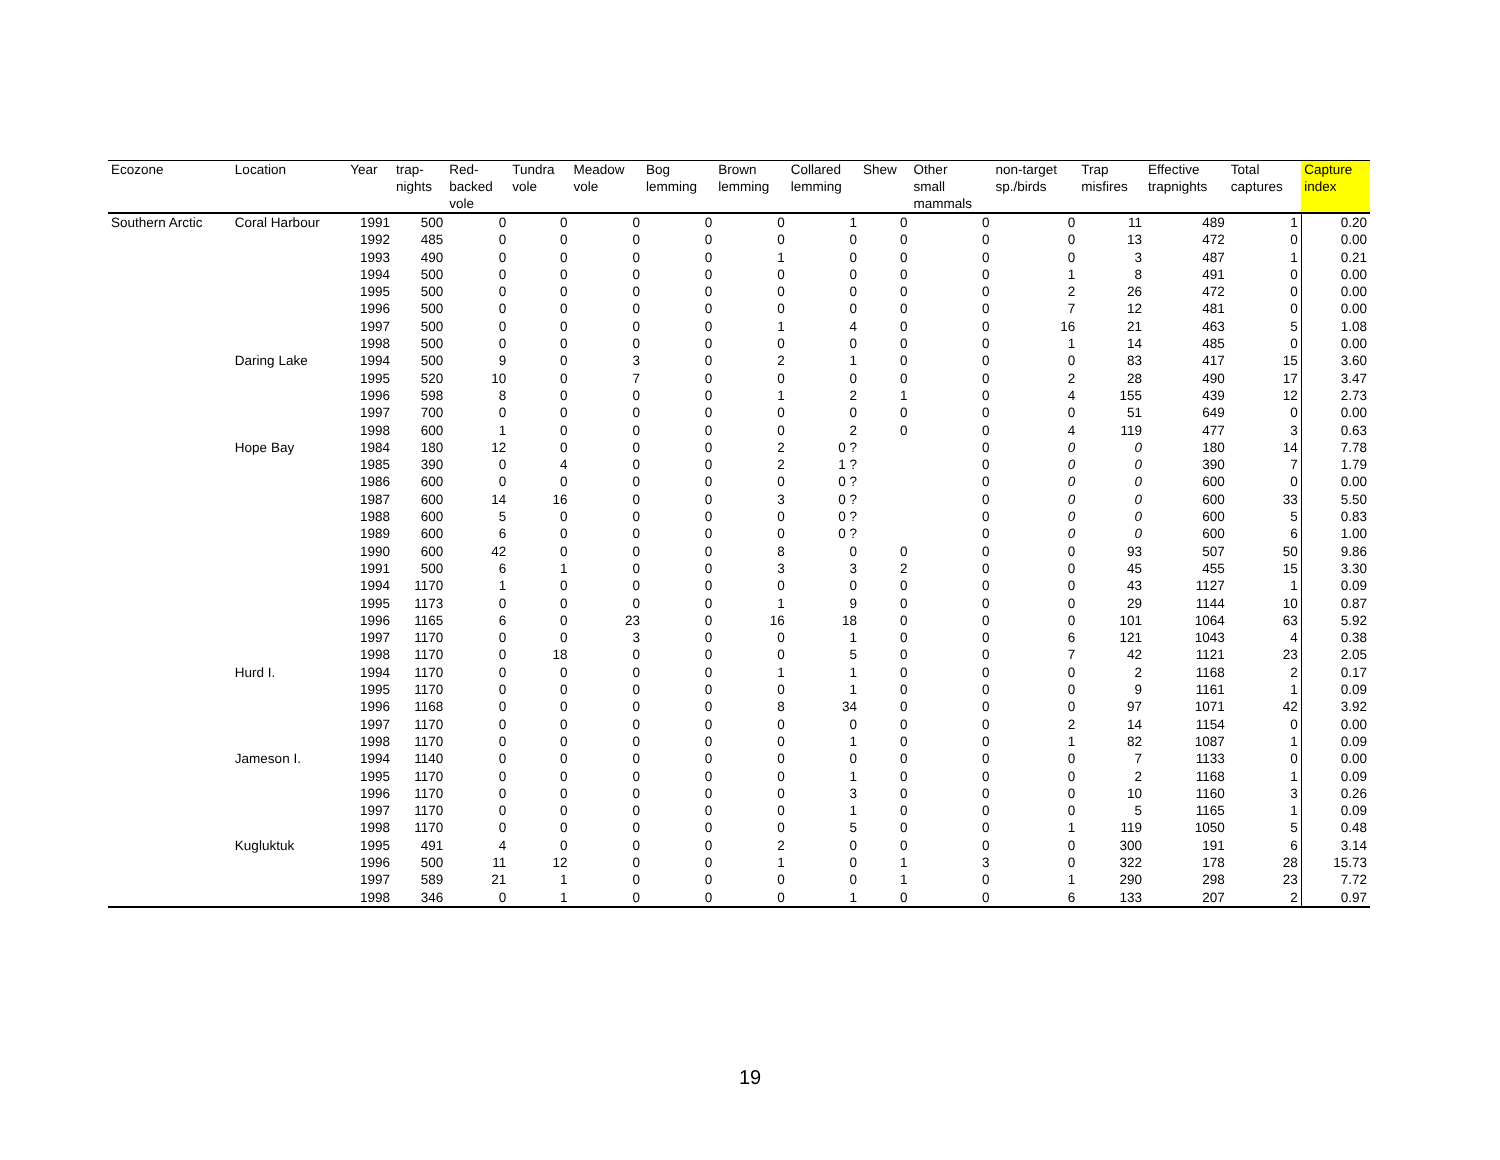| Ecozone | Location | Year | trap- nights | Red- backed vole | Tundra vole | Meadow vole | Bog lemming | Brown lemming | Collared lemming | Shew | Other small mammals | non-target sp./birds | Trap misfires | Effective trapnights | Total captures | Capture index |
| --- | --- | --- | --- | --- | --- | --- | --- | --- | --- | --- | --- | --- | --- | --- | --- | --- |
| Southern Arctic | Coral Harbour | 1991 | 500 | 0 | 0 | 0 | 0 | 0 | 1 | 0 | 0 | 0 | 11 | 489 | 1 | 0.20 |
| | | 1992 | 485 | 0 | 0 | 0 | 0 | 0 | 0 | 0 | 0 | 0 | 13 | 472 | 0 | 0.00 |
| | | 1993 | 490 | 0 | 0 | 0 | 0 | 1 | 0 | 0 | 0 | 0 | 3 | 487 | 1 | 0.21 |
| | | 1994 | 500 | 0 | 0 | 0 | 0 | 0 | 0 | 0 | 0 | 1 | 8 | 491 | 0 | 0.00 |
| | | 1995 | 500 | 0 | 0 | 0 | 0 | 0 | 0 | 0 | 0 | 2 | 26 | 472 | 0 | 0.00 |
| | | 1996 | 500 | 0 | 0 | 0 | 0 | 0 | 0 | 0 | 0 | 7 | 12 | 481 | 0 | 0.00 |
| | | 1997 | 500 | 0 | 0 | 0 | 0 | 1 | 4 | 0 | 0 | 16 | 21 | 463 | 5 | 1.08 |
| | | 1998 | 500 | 0 | 0 | 0 | 0 | 0 | 0 | 0 | 0 | 1 | 14 | 485 | 0 | 0.00 |
| | Daring Lake | 1994 | 500 | 9 | 0 | 3 | 0 | 2 | 1 | 0 | 0 | 0 | 83 | 417 | 15 | 3.60 |
| | | 1995 | 520 | 10 | 0 | 7 | 0 | 0 | 0 | 0 | 0 | 2 | 28 | 490 | 17 | 3.47 |
| | | 1996 | 598 | 8 | 0 | 0 | 0 | 1 | 2 | 1 | 0 | 4 | 155 | 439 | 12 | 2.73 |
| | | 1997 | 700 | 0 | 0 | 0 | 0 | 0 | 0 | 0 | 0 | 0 | 51 | 649 | 0 | 0.00 |
| | | 1998 | 600 | 1 | 0 | 0 | 0 | 0 | 2 | 0 | 0 | 4 | 119 | 477 | 3 | 0.63 |
| | Hope Bay | 1984 | 180 | 12 | 0 | 0 | 0 | 2 | 0 ? | | 0 | 0 | 0 | 180 | 14 | 7.78 |
| | | 1985 | 390 | 0 | 4 | 0 | 0 | 2 | 1 ? | | 0 | 0 | 0 | 390 | 7 | 1.79 |
| | | 1986 | 600 | 0 | 0 | 0 | 0 | 0 | 0 ? | | 0 | 0 | 0 | 600 | 0 | 0.00 |
| | | 1987 | 600 | 14 | 16 | 0 | 0 | 3 | 0 ? | | 0 | 0 | 0 | 600 | 33 | 5.50 |
| | | 1988 | 600 | 5 | 0 | 0 | 0 | 0 | 0 ? | | 0 | 0 | 0 | 600 | 5 | 0.83 |
| | | 1989 | 600 | 6 | 0 | 0 | 0 | 0 | 0 ? | | 0 | 0 | 0 | 600 | 6 | 1.00 |
| | | 1990 | 600 | 42 | 0 | 0 | 0 | 8 | 0 | 0 | 0 | 0 | 93 | 507 | 50 | 9.86 |
| | | 1991 | 500 | 6 | 1 | 0 | 0 | 3 | 3 | 2 | 0 | 0 | 45 | 455 | 15 | 3.30 |
| | | 1994 | 1170 | 1 | 0 | 0 | 0 | 0 | 0 | 0 | 0 | 0 | 43 | 1127 | 1 | 0.09 |
| | | 1995 | 1173 | 0 | 0 | 0 | 0 | 1 | 9 | 0 | 0 | 0 | 29 | 1144 | 10 | 0.87 |
| | | 1996 | 1165 | 6 | 0 | 23 | 0 | 16 | 18 | 0 | 0 | 0 | 101 | 1064 | 63 | 5.92 |
| | | 1997 | 1170 | 0 | 0 | 3 | 0 | 0 | 1 | 0 | 0 | 6 | 121 | 1043 | 4 | 0.38 |
| | | 1998 | 1170 | 0 | 18 | 0 | 0 | 0 | 5 | 0 | 0 | 7 | 42 | 1121 | 23 | 2.05 |
| | Hurd I. | 1994 | 1170 | 0 | 0 | 0 | 0 | 1 | 1 | 0 | 0 | 0 | 2 | 1168 | 2 | 0.17 |
| | | 1995 | 1170 | 0 | 0 | 0 | 0 | 0 | 1 | 0 | 0 | 0 | 9 | 1161 | 1 | 0.09 |
| | | 1996 | 1168 | 0 | 0 | 0 | 0 | 8 | 34 | 0 | 0 | 0 | 97 | 1071 | 42 | 3.92 |
| | | 1997 | 1170 | 0 | 0 | 0 | 0 | 0 | 0 | 0 | 0 | 2 | 14 | 1154 | 0 | 0.00 |
| | | 1998 | 1170 | 0 | 0 | 0 | 0 | 0 | 1 | 0 | 0 | 1 | 82 | 1087 | 1 | 0.09 |
| | Jameson I. | 1994 | 1140 | 0 | 0 | 0 | 0 | 0 | 0 | 0 | 0 | 0 | 7 | 1133 | 0 | 0.00 |
| | | 1995 | 1170 | 0 | 0 | 0 | 0 | 0 | 1 | 0 | 0 | 0 | 2 | 1168 | 1 | 0.09 |
| | | 1996 | 1170 | 0 | 0 | 0 | 0 | 0 | 3 | 0 | 0 | 0 | 10 | 1160 | 3 | 0.26 |
| | | 1997 | 1170 | 0 | 0 | 0 | 0 | 0 | 1 | 0 | 0 | 0 | 5 | 1165 | 1 | 0.09 |
| | | 1998 | 1170 | 0 | 0 | 0 | 0 | 0 | 5 | 0 | 0 | 1 | 119 | 1050 | 5 | 0.48 |
| | Kugluktuk | 1995 | 491 | 4 | 0 | 0 | 0 | 2 | 0 | 0 | 0 | 0 | 300 | 191 | 6 | 3.14 |
| | | 1996 | 500 | 11 | 12 | 0 | 0 | 1 | 0 | 1 | 3 | 0 | 322 | 178 | 28 | 15.73 |
| | | 1997 | 589 | 21 | 1 | 0 | 0 | 0 | 0 | 1 | 0 | 1 | 290 | 298 | 23 | 7.72 |
| | | 1998 | 346 | 0 | 1 | 0 | 0 | 0 | 1 | 0 | 0 | 6 | 133 | 207 | 2 | 0.97 |
19